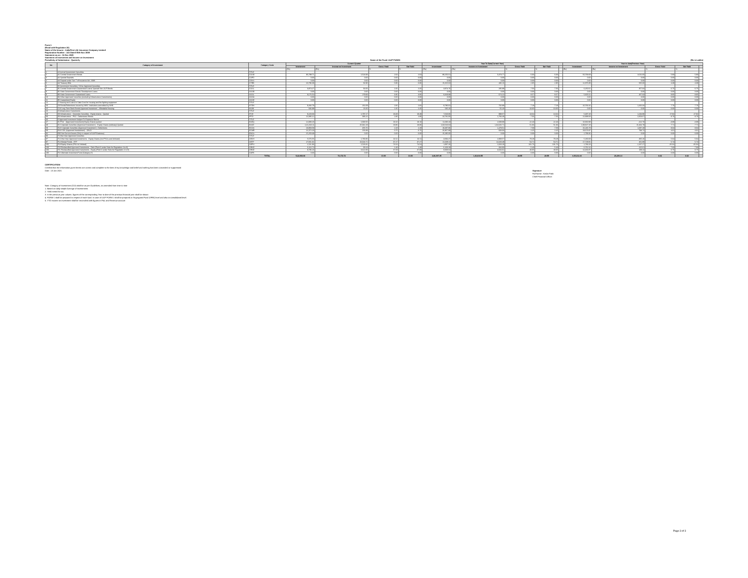Form 1
(Read with Regulation 10)
Name of the Insurer : IndiaFirst Life Insurance Company Limited
Registration Number : 143 Dated 05th Nov 2009
Statement as on : 31 Dec 2020
Statement of Investment and Income on Investment
Periodicity of Submission : Quarterly Name of the Fund: ULIP FUNDS (Rs in Lakhs)
| No | Category of Investment | Category Code | Current Quarter | | | | Year To Date(Current Year) | | | | | Year to date(Previous Year) | | | | |
| --- | --- | --- | --- | --- | --- | --- | --- | --- | --- | --- | --- | --- | --- | --- | --- | --- |
| | | | Investment | Income on Investment | Gross Yield | Net Yield | Investment | Income on Investment | Gross Yield | Net Yield | | Investment | Income on Investment | Gross Yield | Net Yield | |
| | | | (Rs) | (Rs) | % | % | (Rs) | (Rs) | % | % | | (Rs) | (Rs) | % | % | |
| 1 | A Central Government Securities | TITLE | | | | | | | | | | | | | | |
| 2 | A1 Central Government Bonds | CGSB | 95,799.71 | 2,524.93 | 2.64 | 2.64 | 89,155.51 | 5,373.77 | 6.03 | 6.03 | | 50,768.69 | 3,011.60 | 5.93 | 5.93 | |
| 3 | A2 Special Deposits | CSPD | 0.00 | 0.00 | 0.00 | 0.00 | 0.00 | 0.00 | 0.00 | 0.00 | | 0.00 | 0.00 | 0.00 | 0.00 | |
| 4 | A3 Deposit under Sec 7 of Insurance Act, 1938 | CDSS | 0.00 | 0.00 | 0.00 | 0.00 | 0.00 | 0.00 | 0.00 | 0.00 | | 0.00 | 0.00 | 0.00 | 0.00 | |
| 5 | A4 Treasury Bills | CTRB | 10,796.09 | 92.90 | 0.86 | 0.86 | 15,315.63 | 436.16 | 2.85 | 2.85 | | 11,976.89 | 565.00 | 4.38 | 4.38 | |
| 6 | B Government Securities / Other Approved Securities | TITLE | | | | | | | | | | | | | | |
| 7 | B1 Central Government Guaranteed Loans/ Special/ Non-SLR Bonds | CGSL | 3,874.27 | 92.06 | 2.32 | 2.32 | 3,974.76 | 285.99 | 7.56 | 7.56 | | 6,250.51 | 357.04 | 6.75 | 6.75 | |
| 8 | B2 State Government Bonds/ Development Loans | SGGB | 0.00 | 0.00 | 0.00 | 0.00 | 0.00 | 0.00 | 0.00 | 0.00 | | 0.00 | 0.00 | 0.00 | 0.00 | |
| 9 | B3 State Government Guaranteed Loans | SGGL | 8,176.54 | 279.93 | 3.95 | 3.95 | 8,328.88 | 674.22 | 8.57 | 8.57 | | 5,605.51 | 467.63 | 8.95 | 8.95 | |
| 10 | B4 Other Approved Securities (excluding Infrastructure Investments) | SGOA | 0.00 | 0.00 | 0.00 | 0.00 | 0.00 | 0.00 | 0.00 | 0.00 | | 0.00 | 0.00 | 0.00 | 0.00 | |
| 11 | B5 Guaranteed Equity | SGGE | 0.00 | 0.00 | 0.00 | 0.00 | 0.00 | 0.00 | 0.00 | 0.00 | | 0.00 | 0.00 | 0.00 | 0.00 | |
| 12 | C Housing and Loans to State Govt for housing and fire fighting equipment | TITLE | | | | | | | | | | | | | | |
| 20 | C8 Bonds/Debentures issued by NHB / Institutions accredited by NHB | HTDN | 9,282.79 | 261.09 | 2.82 | 2.82 | 9,786.62 | 702.88 | 7.18 | 7.18 | | 10,763.16 | 1,202.34 | 7.76 | 7.76 | |
| 25 | C13 Long Term Bank Bonds Approved Investment - Affordable Housing | HLBH | 636.99 | 16.60 | 2.45 | 2.45 | 535.20 | 55.20 | 10.05 | 10.05 | | 0.00 | 0.00 | 0.00 | 0.00 | |
| 26 | D Infrastructure Investments | TITLE | | | | | | | | | | | | | | |
| 29 | D3 Infrastructure - Corporate Securities - Equity shares - Quoted | ITCE | 9,220.03 | 1,797.17 | 19.49 | 19.49 | 7,520.06 | 998.57 | 13.64 | 13.64 | | 5,497.28 | 1,234.96 | 27.92 | 27.92 | |
| 33 | D6 Infrastructure - PSU - Debentures/ Bonds | IPTD | 22,085.12 | 396.22 | 2.80 | 2.80 | 23,781.00 | 1,794.48 | 7.56 | 7.56 | | 22,898.68 | 2,053.67 | 8.70 | 8.70 | |
| 46 | E Approved Investment Subject To Exposure Norms | TITLE | | | | | | | | | | | | | | |
| 47 | E1 PSU - (Approved Investment)-Equity Shares quoted | EAEQ | 14,080.20 | 2,690.50 | 19.10 | 19.10 | 11,636.43 | 2,609.98 | 22.43 | 22.43 | | 10,660.99 | -412.70 | -3.88 | -3.88 | |
| 48 | E2 Corporate Securities (Approved Investment ) - Equity Shares (ordinary)-Quoted | EACE | 2,31,310.11 | 45,941.29 | 19.86 | 19.86 | 2,03,520.63 | 1,04,626.71 | 51.06 | 51.06 | | 1,99,827.28 | 15,404.79 | 7.71 | 7.71 | |
| 59 | E13 Corporate Securities (Approved Investment ) -Debentures | ECOS | 19,958.59 | 455.76 | 2.28 | 2.28 | 19,497.86 | 1,478.51 | 7.58 | 7.58 | | 16,246.79 | 1,687.28 | 8.04 | 8.04 | |
| 69 | E23 CCIL (Approved Investement) - CBLO | ECMR | 21,072.19 | 156.89 | 0.75 | 0.75 | 26,867.99 | 603.03 | 2.25 | 2.25 | | 19,673.97 | 793.72 | 4.01 | 4.01 | |
| 82 | E36 Net Current Assets (Only in respect of ULIP Business) | ENCA | 15,250.39 | 0.00 | 0.00 | 0.00 | 15,295.00 | 0.00 | 0.00 | 0.00 | | 2,799.36 | 0.00 | 0.00 | 0.00 | |
| 83 | F Other than Approved Securities | TITLE | | | | | | | | | | | | | | |
| 87 | F4 Other than Approved Investments - Equity Shares (incl PSUs and Unlisted) | OESH | 5,576.55 | 1,790.80 | 32.11 | 32.11 | 3,694.47 | 2,908.57 | 78.28 | 78.28 | | 5,180.08 | 305.26 | 5.64 | 5.64 | |
| 97 | F14 Mutual Funds - ETF | OETF | 27,651.01 | 10,024.71 | 37.27 | 37.27 | 21,008.11 | 11,620.49 | 54.71 | 54.71 | | 17,729.81 | 461.80 | 5.74 | 5.74 | |
| 101 | F18 Equity Shares (PSU & Unlisted) | OEPU | 1,521.93 | 1,526.81 | 74.54 | 74.54 | 1,097.20 | 1,020.29 | 101.76 | 101.76 | | 1,783.23 | -1,167.27 | -65.04 | -65.04 | |
| 103 | F20 Reclassified Approved Investments - Debt (Point 6 under Note for Regulation 4 to 9) | ORAD | 6,116.74 | 90.23 | 1.48 | 1.48 | 6,163.28 | 334.93 | 5.43 | 5.43 | | 6,762.14 | 415.61 | 7.03 | 7.03 | |
| 104 | F21 Reclassified Approved Investments - Equity (Point 6 under Note for Regulation 4 to 9) | ORAE | 9,786.23 | 3,622.83 | 37.09 | 37.09 | 8,008.64 | 3,634.01 | 40.05 | 40.05 | | 14,463.87 | 109.24 | 0.75 | 0.75 | |
| 105 | F22 Alternate Investment Fund (Category II) | OAFB | 0.00 | 0.00 | 0.00 | 0.00 | 0.00 | 0.00 | 0.00 | 0.00 | | 0.00 | 0.00 | 0.00 | 0.00 | |
| | | TOTAL | 5,22,908.06 | 73,172.72 | 13.99 | 13.99 | 4,86,397.35 | 1,46,810.55 | 28.55 | 28.55 | | 4,35,212.44 | 26,293.14 | 6.02 | 6.02 | |
CERTIFICATION
Certified that the information given herein are correct and complete to the best of my knowledge and belief and nothing has been concealed or suppressed
Date : 13 Jan 2021 Signature
Full Name : Kedar Patki
Chief Financial Officer
Note: Category of Investment (COI) shall be as per Guidelines, as amended from time to time
1. Based on daily simple Average of Investments
2. Yield netted for tax
3. In the previous year column, figures of the corresponding Year to date of the previous financial year shall be shown
4. FORM-1 shall be prepared in respect of each fund. In case of ULIP FORM 1 shall be prepared at Segregated Fund (SFIN) level and also at consolidated level.
5. YTD Income on investment shall be reconciled with figures in P&L and Revenue account
Page 3 of 3